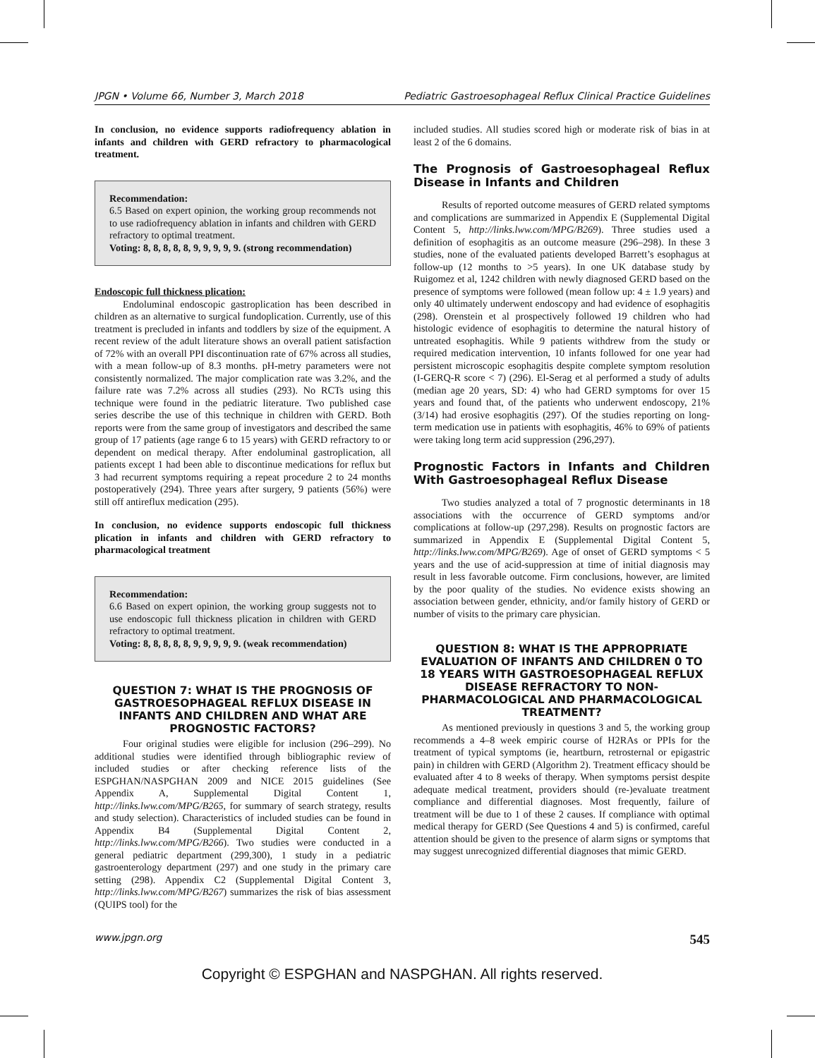JPGN • Volume 66, Number 3, March 2018 Pediatric Gastroesophageal Reflux Clinical Practice Guidelines
In conclusion, no evidence supports radiofrequency ablation in infants and children with GERD refractory to pharmacological treatment.
Recommendation:
6.5 Based on expert opinion, the working group recommends not to use radiofrequency ablation in infants and children with GERD refractory to optimal treatment.
Voting: 8, 8, 8, 8, 8, 9, 9, 9, 9, 9. (strong recommendation)
Endoscopic full thickness plication:
Endoluminal endoscopic gastroplication has been described in children as an alternative to surgical fundoplication. Currently, use of this treatment is precluded in infants and toddlers by size of the equipment. A recent review of the adult literature shows an overall patient satisfaction of 72% with an overall PPI discontinuation rate of 67% across all studies, with a mean follow-up of 8.3 months. pH-metry parameters were not consistently normalized. The major complication rate was 3.2%, and the failure rate was 7.2% across all studies (293). No RCTs using this technique were found in the pediatric literature. Two published case series describe the use of this technique in children with GERD. Both reports were from the same group of investigators and described the same group of 17 patients (age range 6 to 15 years) with GERD refractory to or dependent on medical therapy. After endoluminal gastroplication, all patients except 1 had been able to discontinue medications for reflux but 3 had recurrent symptoms requiring a repeat procedure 2 to 24 months postoperatively (294). Three years after surgery, 9 patients (56%) were still off antireflux medication (295).
In conclusion, no evidence supports endoscopic full thickness plication in infants and children with GERD refractory to pharmacological treatment
Recommendation:
6.6 Based on expert opinion, the working group suggests not to use endoscopic full thickness plication in children with GERD refractory to optimal treatment.
Voting: 8, 8, 8, 8, 8, 9, 9, 9, 9, 9. (weak recommendation)
QUESTION 7: WHAT IS THE PROGNOSIS OF GASTROESOPHAGEAL REFLUX DISEASE IN INFANTS AND CHILDREN AND WHAT ARE PROGNOSTIC FACTORS?
Four original studies were eligible for inclusion (296–299). No additional studies were identified through bibliographic review of included studies or after checking reference lists of the ESPGHAN/NASPGHAN 2009 and NICE 2015 guidelines (See Appendix A, Supplemental Digital Content 1, http://links.lww.com/MPG/B265, for summary of search strategy, results and study selection). Characteristics of included studies can be found in Appendix B4 (Supplemental Digital Content 2, http://links.lww.com/MPG/B266). Two studies were conducted in a general pediatric department (299,300), 1 study in a pediatric gastroenterology department (297) and one study in the primary care setting (298). Appendix C2 (Supplemental Digital Content 3, http://links.lww.com/MPG/B267) summarizes the risk of bias assessment (QUIPS tool) for the
included studies. All studies scored high or moderate risk of bias in at least 2 of the 6 domains.
The Prognosis of Gastroesophageal Reflux Disease in Infants and Children
Results of reported outcome measures of GERD related symptoms and complications are summarized in Appendix E (Supplemental Digital Content 5, http://links.lww.com/MPG/B269). Three studies used a definition of esophagitis as an outcome measure (296–298). In these 3 studies, none of the evaluated patients developed Barrett’s esophagus at follow-up (12 months to >5 years). In one UK database study by Ruigomez et al, 1242 children with newly diagnosed GERD based on the presence of symptoms were followed (mean follow up: 4 ± 1.9 years) and only 40 ultimately underwent endoscopy and had evidence of esophagitis (298). Orenstein et al prospectively followed 19 children who had histologic evidence of esophagitis to determine the natural history of untreated esophagitis. While 9 patients withdrew from the study or required medication intervention, 10 infants followed for one year had persistent microscopic esophagitis despite complete symptom resolution (I-GERQ-R score < 7) (296). El-Serag et al performed a study of adults (median age 20 years, SD: 4) who had GERD symptoms for over 15 years and found that, of the patients who underwent endoscopy, 21% (3/14) had erosive esophagitis (297). Of the studies reporting on long-term medication use in patients with esophagitis, 46% to 69% of patients were taking long term acid suppression (296,297).
Prognostic Factors in Infants and Children With Gastroesophageal Reflux Disease
Two studies analyzed a total of 7 prognostic determinants in 18 associations with the occurrence of GERD symptoms and/or complications at follow-up (297,298). Results on prognostic factors are summarized in Appendix E (Supplemental Digital Content 5, http://links.lww.com/MPG/B269). Age of onset of GERD symptoms < 5 years and the use of acid-suppression at time of initial diagnosis may result in less favorable outcome. Firm conclusions, however, are limited by the poor quality of the studies. No evidence exists showing an association between gender, ethnicity, and/or family history of GERD or number of visits to the primary care physician.
QUESTION 8: WHAT IS THE APPROPRIATE EVALUATION OF INFANTS AND CHILDREN 0 TO 18 YEARS WITH GASTROESOPHAGEAL REFLUX DISEASE REFRACTORY TO NON-PHARMACOLOGICAL AND PHARMACOLOGICAL TREATMENT?
As mentioned previously in questions 3 and 5, the working group recommends a 4–8 week empiric course of H2RAs or PPIs for the treatment of typical symptoms (ie, heartburn, retrosternal or epigastric pain) in children with GERD (Algorithm 2). Treatment efficacy should be evaluated after 4 to 8 weeks of therapy. When symptoms persist despite adequate medical treatment, providers should (re-)evaluate treatment compliance and differential diagnoses. Most frequently, failure of treatment will be due to 1 of these 2 causes. If compliance with optimal medical therapy for GERD (See Questions 4 and 5) is confirmed, careful attention should be given to the presence of alarm signs or symptoms that may suggest unrecognized differential diagnoses that mimic GERD.
www.jpgn.org 545
Copyright © ESPGHAN and NASPGHAN. All rights reserved.